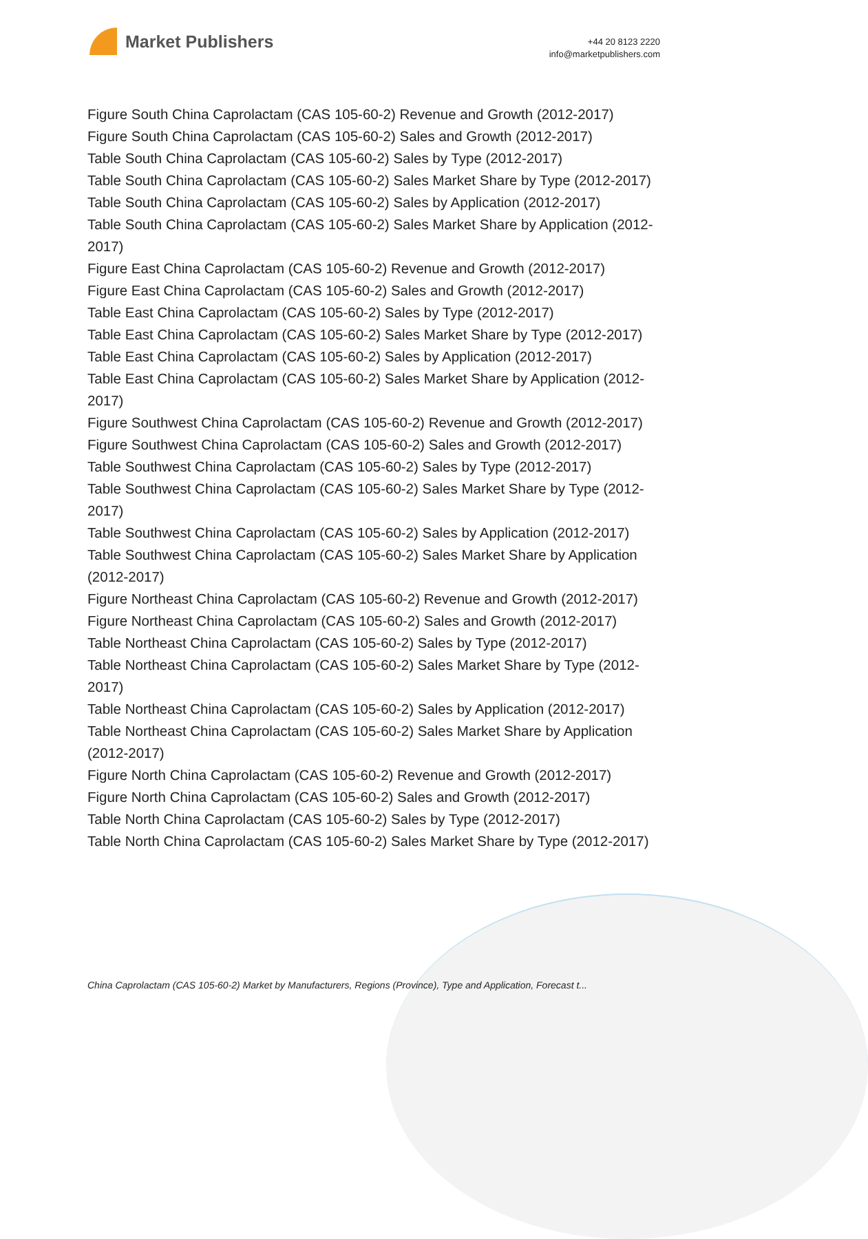Market Publishers
+44 20 8123 2220
info@marketpublishers.com
Figure South China Caprolactam (CAS 105-60-2) Revenue and Growth (2012-2017)
Figure South China Caprolactam (CAS 105-60-2) Sales and Growth (2012-2017)
Table South China Caprolactam (CAS 105-60-2) Sales by Type (2012-2017)
Table South China Caprolactam (CAS 105-60-2) Sales Market Share by Type (2012-2017)
Table South China Caprolactam (CAS 105-60-2) Sales by Application (2012-2017)
Table South China Caprolactam (CAS 105-60-2) Sales Market Share by Application (2012-2017)
Figure East China Caprolactam (CAS 105-60-2) Revenue and Growth (2012-2017)
Figure East China Caprolactam (CAS 105-60-2) Sales and Growth (2012-2017)
Table East China Caprolactam (CAS 105-60-2) Sales by Type (2012-2017)
Table East China Caprolactam (CAS 105-60-2) Sales Market Share by Type (2012-2017)
Table East China Caprolactam (CAS 105-60-2) Sales by Application (2012-2017)
Table East China Caprolactam (CAS 105-60-2) Sales Market Share by Application (2012-2017)
Figure Southwest China Caprolactam (CAS 105-60-2) Revenue and Growth (2012-2017)
Figure Southwest China Caprolactam (CAS 105-60-2) Sales and Growth (2012-2017)
Table Southwest China Caprolactam (CAS 105-60-2) Sales by Type (2012-2017)
Table Southwest China Caprolactam (CAS 105-60-2) Sales Market Share by Type (2012-2017)
Table Southwest China Caprolactam (CAS 105-60-2) Sales by Application (2012-2017)
Table Southwest China Caprolactam (CAS 105-60-2) Sales Market Share by Application (2012-2017)
Figure Northeast China Caprolactam (CAS 105-60-2) Revenue and Growth (2012-2017)
Figure Northeast China Caprolactam (CAS 105-60-2) Sales and Growth (2012-2017)
Table Northeast China Caprolactam (CAS 105-60-2) Sales by Type (2012-2017)
Table Northeast China Caprolactam (CAS 105-60-2) Sales Market Share by Type (2012-2017)
Table Northeast China Caprolactam (CAS 105-60-2) Sales by Application (2012-2017)
Table Northeast China Caprolactam (CAS 105-60-2) Sales Market Share by Application (2012-2017)
Figure North China Caprolactam (CAS 105-60-2) Revenue and Growth (2012-2017)
Figure North China Caprolactam (CAS 105-60-2) Sales and Growth (2012-2017)
Table North China Caprolactam (CAS 105-60-2) Sales by Type (2012-2017)
Table North China Caprolactam (CAS 105-60-2) Sales Market Share by Type (2012-2017)
China Caprolactam (CAS 105-60-2) Market by Manufacturers, Regions (Province), Type and Application, Forecast t...